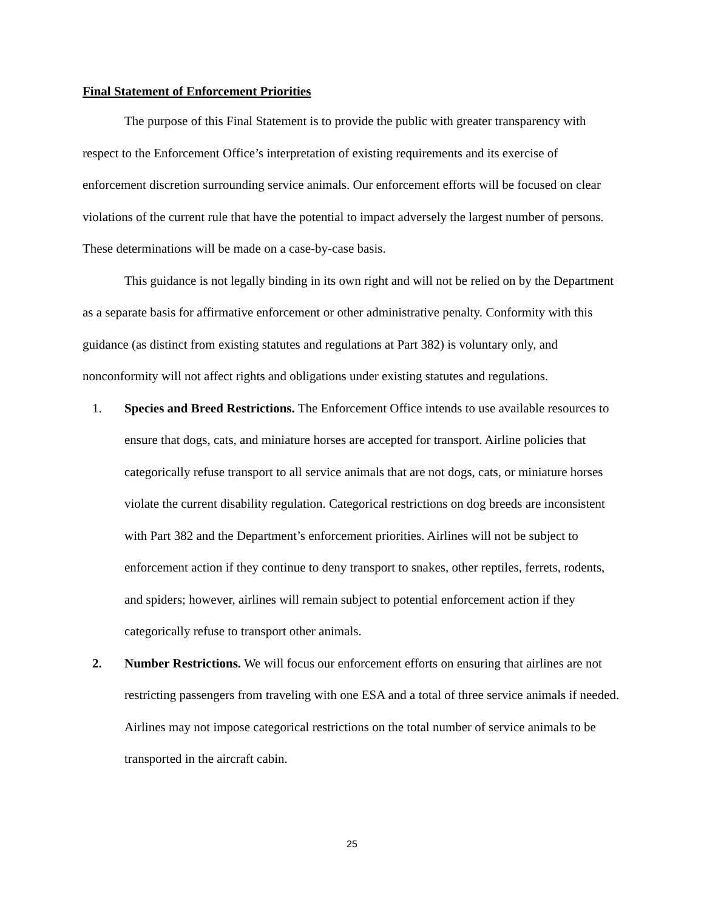Final Statement of Enforcement Priorities
The purpose of this Final Statement is to provide the public with greater transparency with respect to the Enforcement Office’s interpretation of existing requirements and its exercise of enforcement discretion surrounding service animals. Our enforcement efforts will be focused on clear violations of the current rule that have the potential to impact adversely the largest number of persons. These determinations will be made on a case-by-case basis.
This guidance is not legally binding in its own right and will not be relied on by the Department as a separate basis for affirmative enforcement or other administrative penalty. Conformity with this guidance (as distinct from existing statutes and regulations at Part 382) is voluntary only, and nonconformity will not affect rights and obligations under existing statutes and regulations.
1. Species and Breed Restrictions. The Enforcement Office intends to use available resources to ensure that dogs, cats, and miniature horses are accepted for transport. Airline policies that categorically refuse transport to all service animals that are not dogs, cats, or miniature horses violate the current disability regulation. Categorical restrictions on dog breeds are inconsistent with Part 382 and the Department’s enforcement priorities. Airlines will not be subject to enforcement action if they continue to deny transport to snakes, other reptiles, ferrets, rodents, and spiders; however, airlines will remain subject to potential enforcement action if they categorically refuse to transport other animals.
2. Number Restrictions. We will focus our enforcement efforts on ensuring that airlines are not restricting passengers from traveling with one ESA and a total of three service animals if needed. Airlines may not impose categorical restrictions on the total number of service animals to be transported in the aircraft cabin.
25